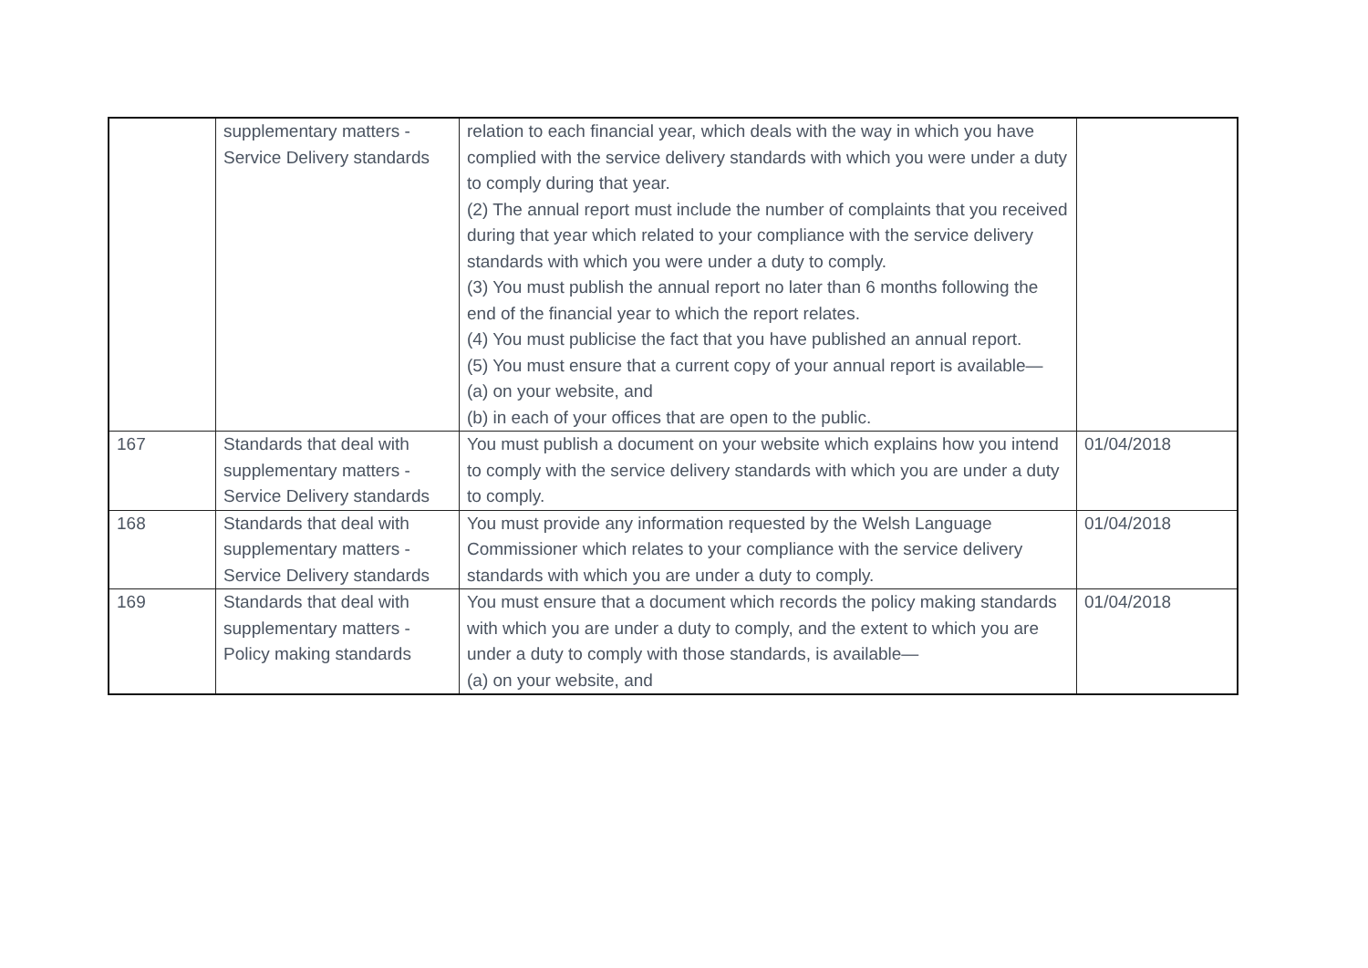| | supplementary matters - Service Delivery standards | relation to each financial year, which deals with the way in which you have complied with the service delivery standards with which you were under a duty to comply during that year. (2) The annual report must include the number of complaints that you received during that year which related to your compliance with the service delivery standards with which you were under a duty to comply. (3) You must publish the annual report no later than 6 months following the end of the financial year to which the report relates. (4) You must publicise the fact that you have published an annual report. (5) You must ensure that a current copy of your annual report is available— (a) on your website, and (b) in each of your offices that are open to the public. | |
| 167 | Standards that deal with supplementary matters - Service Delivery standards | You must publish a document on your website which explains how you intend to comply with the service delivery standards with which you are under a duty to comply. | 01/04/2018 |
| 168 | Standards that deal with supplementary matters - Service Delivery standards | You must provide any information requested by the Welsh Language Commissioner which relates to your compliance with the service delivery standards with which you are under a duty to comply. | 01/04/2018 |
| 169 | Standards that deal with supplementary matters - Policy making standards | You must ensure that a document which records the policy making standards with which you are under a duty to comply, and the extent to which you are under a duty to comply with those standards, is available— (a) on your website, and | 01/04/2018 |